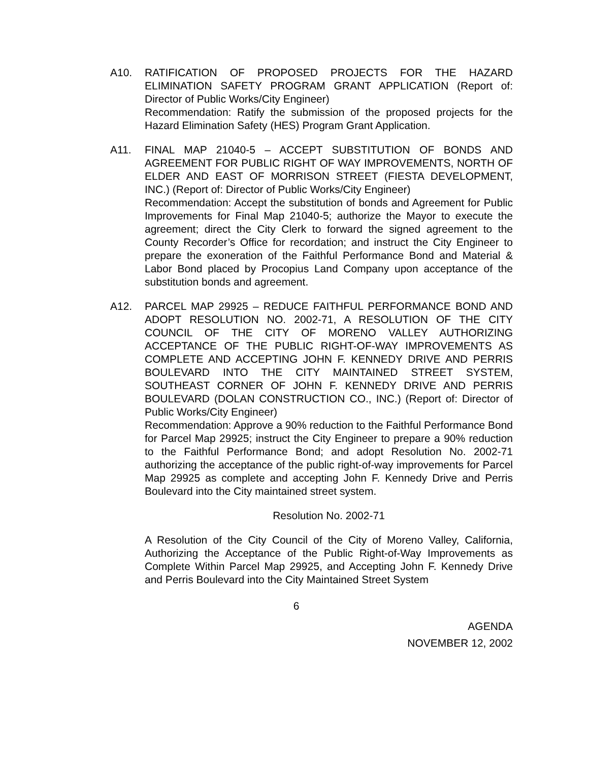A10. RATIFICATION OF PROPOSED PROJECTS FOR THE HAZARD ELIMINATION SAFETY PROGRAM GRANT APPLICATION (Report of: Director of Public Works/City Engineer)
Recommendation: Ratify the submission of the proposed projects for the Hazard Elimination Safety (HES) Program Grant Application.
A11. FINAL MAP 21040-5 – ACCEPT SUBSTITUTION OF BONDS AND AGREEMENT FOR PUBLIC RIGHT OF WAY IMPROVEMENTS, NORTH OF ELDER AND EAST OF MORRISON STREET (FIESTA DEVELOPMENT, INC.) (Report of: Director of Public Works/City Engineer)
Recommendation: Accept the substitution of bonds and Agreement for Public Improvements for Final Map 21040-5; authorize the Mayor to execute the agreement; direct the City Clerk to forward the signed agreement to the County Recorder’s Office for recordation; and instruct the City Engineer to prepare the exoneration of the Faithful Performance Bond and Material & Labor Bond placed by Procopius Land Company upon acceptance of the substitution bonds and agreement.
A12. PARCEL MAP 29925 – REDUCE FAITHFUL PERFORMANCE BOND AND ADOPT RESOLUTION NO. 2002-71, A RESOLUTION OF THE CITY COUNCIL OF THE CITY OF MORENO VALLEY AUTHORIZING ACCEPTANCE OF THE PUBLIC RIGHT-OF-WAY IMPROVEMENTS AS COMPLETE AND ACCEPTING JOHN F. KENNEDY DRIVE AND PERRIS BOULEVARD INTO THE CITY MAINTAINED STREET SYSTEM, SOUTHEAST CORNER OF JOHN F. KENNEDY DRIVE AND PERRIS BOULEVARD (DOLAN CONSTRUCTION CO., INC.) (Report of: Director of Public Works/City Engineer)
Recommendation: Approve a 90% reduction to the Faithful Performance Bond for Parcel Map 29925; instruct the City Engineer to prepare a 90% reduction to the Faithful Performance Bond; and adopt Resolution No. 2002-71 authorizing the acceptance of the public right-of-way improvements for Parcel Map 29925 as complete and accepting John F. Kennedy Drive and Perris Boulevard into the City maintained street system.
Resolution No. 2002-71
A Resolution of the City Council of the City of Moreno Valley, California, Authorizing the Acceptance of the Public Right-of-Way Improvements as Complete Within Parcel Map 29925, and Accepting John F. Kennedy Drive and Perris Boulevard into the City Maintained Street System
6
AGENDA
NOVEMBER 12, 2002